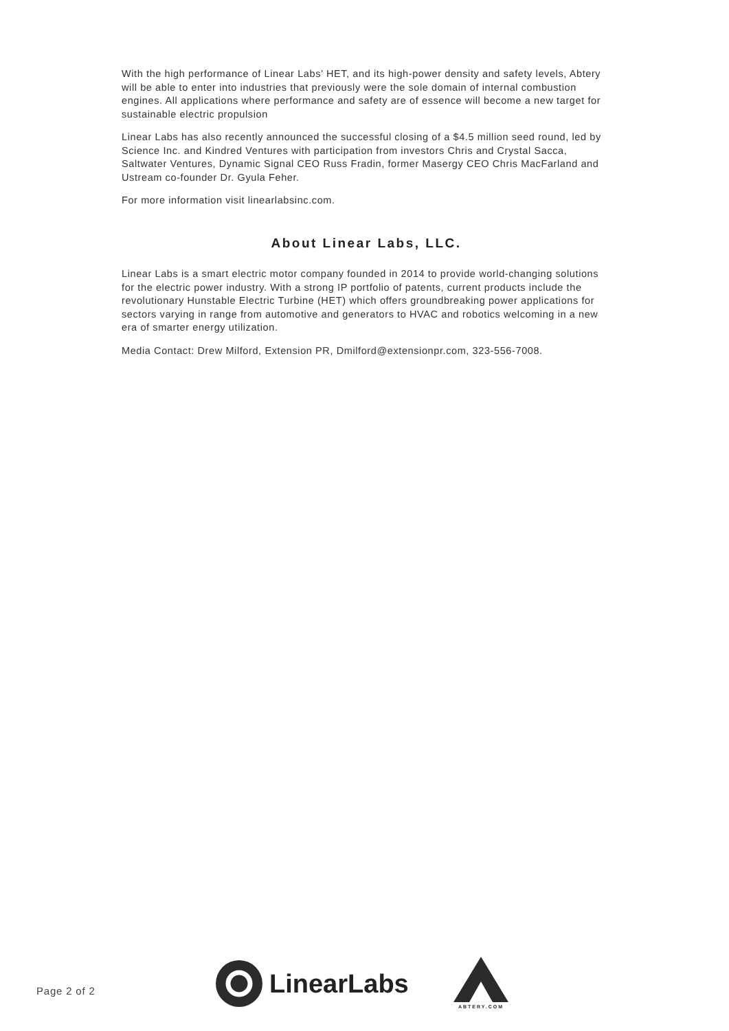With the high performance of Linear Labs’ HET, and its high-power density and safety levels, Abtery will be able to enter into industries that previously were the sole domain of internal combustion engines. All applications where performance and safety are of essence will become a new target for sustainable electric propulsion
Linear Labs has also recently announced the successful closing of a $4.5 million seed round, led by Science Inc. and Kindred Ventures with participation from investors Chris and Crystal Sacca, Saltwater Ventures, Dynamic Signal CEO Russ Fradin, former Masergy CEO Chris MacFarland and Ustream co-founder Dr. Gyula Feher.
For more information visit linearlabsinc.com.
About Linear Labs, LLC.
Linear Labs is a smart electric motor company founded in 2014 to provide world-changing solutions for the electric power industry. With a strong IP portfolio of patents, current products include the revolutionary Hunstable Electric Turbine (HET) which offers groundbreaking power applications for sectors varying in range from automotive and generators to HVAC and robotics welcoming in a new era of smarter energy utilization.
Media Contact: Drew Milford, Extension PR, Dmilford@extensionpr.com, 323-556-7008.
Page 2 of 2
LinearLabs
ABTERY.COM